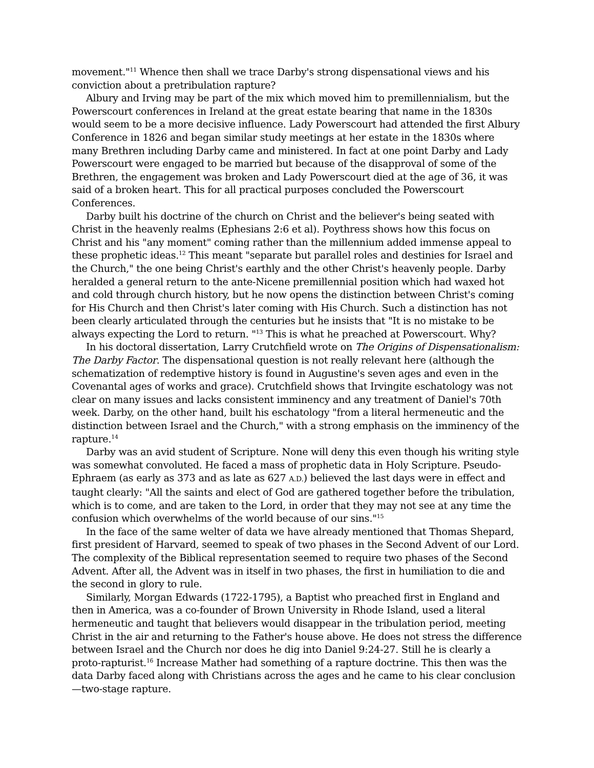movement."<sup>11</sup> Whence then shall we trace Darby's strong dispensational views and his conviction about a pretribulation rapture?
Albury and Irving may be part of the mix which moved him to premillennialism, but the Powerscourt conferences in Ireland at the great estate bearing that name in the 1830s would seem to be a more decisive influence. Lady Powerscourt had attended the first Albury Conference in 1826 and began similar study meetings at her estate in the 1830s where many Brethren including Darby came and ministered. In fact at one point Darby and Lady Powerscourt were engaged to be married but because of the disapproval of some of the Brethren, the engagement was broken and Lady Powerscourt died at the age of 36, it was said of a broken heart. This for all practical purposes concluded the Powerscourt Conferences.
Darby built his doctrine of the church on Christ and the believer's being seated with Christ in the heavenly realms (Ephesians 2:6 et al). Poythress shows how this focus on Christ and his "any moment" coming rather than the millennium added immense appeal to these prophetic ideas.<sup>12</sup> This meant "separate but parallel roles and destinies for Israel and the Church," the one being Christ's earthly and the other Christ's heavenly people. Darby heralded a general return to the ante-Nicene premillennial position which had waxed hot and cold through church history, but he now opens the distinction between Christ's coming for His Church and then Christ's later coming with His Church. Such a distinction has not been clearly articulated through the centuries but he insists that "It is no mistake to be always expecting the Lord to return. "<sup>13</sup> This is what he preached at Powerscourt. Why?
In his doctoral dissertation, Larry Crutchfield wrote on The Origins of Dispensationalism: The Darby Factor. The dispensational question is not really relevant here (although the schematization of redemptive history is found in Augustine's seven ages and even in the Covenantal ages of works and grace). Crutchfield shows that Irvingite eschatology was not clear on many issues and lacks consistent imminency and any treatment of Daniel's 70th week. Darby, on the other hand, built his eschatology "from a literal hermeneutic and the distinction between Israel and the Church," with a strong emphasis on the imminency of the rapture.<sup>14</sup>
Darby was an avid student of Scripture. None will deny this even though his writing style was somewhat convoluted. He faced a mass of prophetic data in Holy Scripture. Pseudo-Ephraem (as early as 373 and as late as 627 A.D.) believed the last days were in effect and taught clearly: "All the saints and elect of God are gathered together before the tribulation, which is to come, and are taken to the Lord, in order that they may not see at any time the confusion which overwhelms of the world because of our sins."<sup>15</sup>
In the face of the same welter of data we have already mentioned that Thomas Shepard, first president of Harvard, seemed to speak of two phases in the Second Advent of our Lord. The complexity of the Biblical representation seemed to require two phases of the Second Advent. After all, the Advent was in itself in two phases, the first in humiliation to die and the second in glory to rule.
Similarly, Morgan Edwards (1722-1795), a Baptist who preached first in England and then in America, was a co-founder of Brown University in Rhode Island, used a literal hermeneutic and taught that believers would disappear in the tribulation period, meeting Christ in the air and returning to the Father's house above. He does not stress the difference between Israel and the Church nor does he dig into Daniel 9:24-27. Still he is clearly a proto-rapturist.<sup>16</sup> Increase Mather had something of a rapture doctrine. This then was the data Darby faced along with Christians across the ages and he came to his clear conclusion—two-stage rapture.